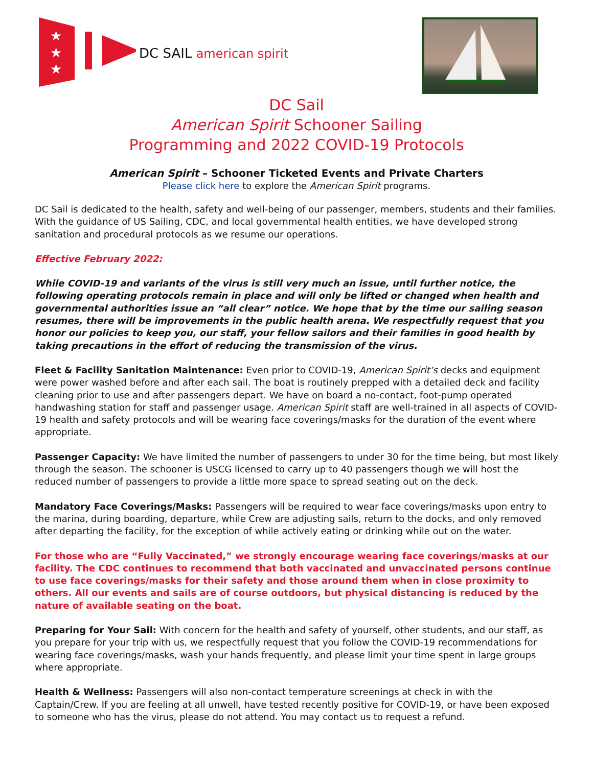★
★
★
DC SAIL american spirit
DC Sail
American Spirit Schooner Sailing
Programming and 2022 COVID-19 Protocols
American Spirit – Schooner Ticketed Events and Private Charters
Please click here to explore the American Spirit programs.
DC Sail is dedicated to the health, safety and well-being of our passenger, members, students and their families. With the guidance of US Sailing, CDC, and local governmental health entities, we have developed strong sanitation and procedural protocols as we resume our operations.
Effective February 2022:
While COVID-19 and variants of the virus is still very much an issue, until further notice, the following operating protocols remain in place and will only be lifted or changed when health and governmental authorities issue an “all clear” notice. We hope that by the time our sailing season resumes, there will be improvements in the public health arena. We respectfully request that you honor our policies to keep you, our staff, your fellow sailors and their families in good health by taking precautions in the effort of reducing the transmission of the virus.
Fleet & Facility Sanitation Maintenance: Even prior to COVID-19, American Spirit’s decks and equipment were power washed before and after each sail. The boat is routinely prepped with a detailed deck and facility cleaning prior to use and after passengers depart. We have on board a no-contact, foot-pump operated handwashing station for staff and passenger usage. American Spirit staff are well-trained in all aspects of COVID-19 health and safety protocols and will be wearing face coverings/masks for the duration of the event where appropriate.
Passenger Capacity: We have limited the number of passengers to under 30 for the time being, but most likely through the season. The schooner is USCG licensed to carry up to 40 passengers though we will host the reduced number of passengers to provide a little more space to spread seating out on the deck.
Mandatory Face Coverings/Masks: Passengers will be required to wear face coverings/masks upon entry to the marina, during boarding, departure, while Crew are adjusting sails, return to the docks, and only removed after departing the facility, for the exception of while actively eating or drinking while out on the water.
For those who are “Fully Vaccinated,” we strongly encourage wearing face coverings/masks at our facility. The CDC continues to recommend that both vaccinated and unvaccinated persons continue to use face coverings/masks for their safety and those around them when in close proximity to others. All our events and sails are of course outdoors, but physical distancing is reduced by the nature of available seating on the boat.
Preparing for Your Sail: With concern for the health and safety of yourself, other students, and our staff, as you prepare for your trip with us, we respectfully request that you follow the COVID-19 recommendations for wearing face coverings/masks, wash your hands frequently, and please limit your time spent in large groups where appropriate.
Health & Wellness: Passengers will also non-contact temperature screenings at check in with the Captain/Crew. If you are feeling at all unwell, have tested recently positive for COVID-19, or have been exposed to someone who has the virus, please do not attend. You may contact us to request a refund.